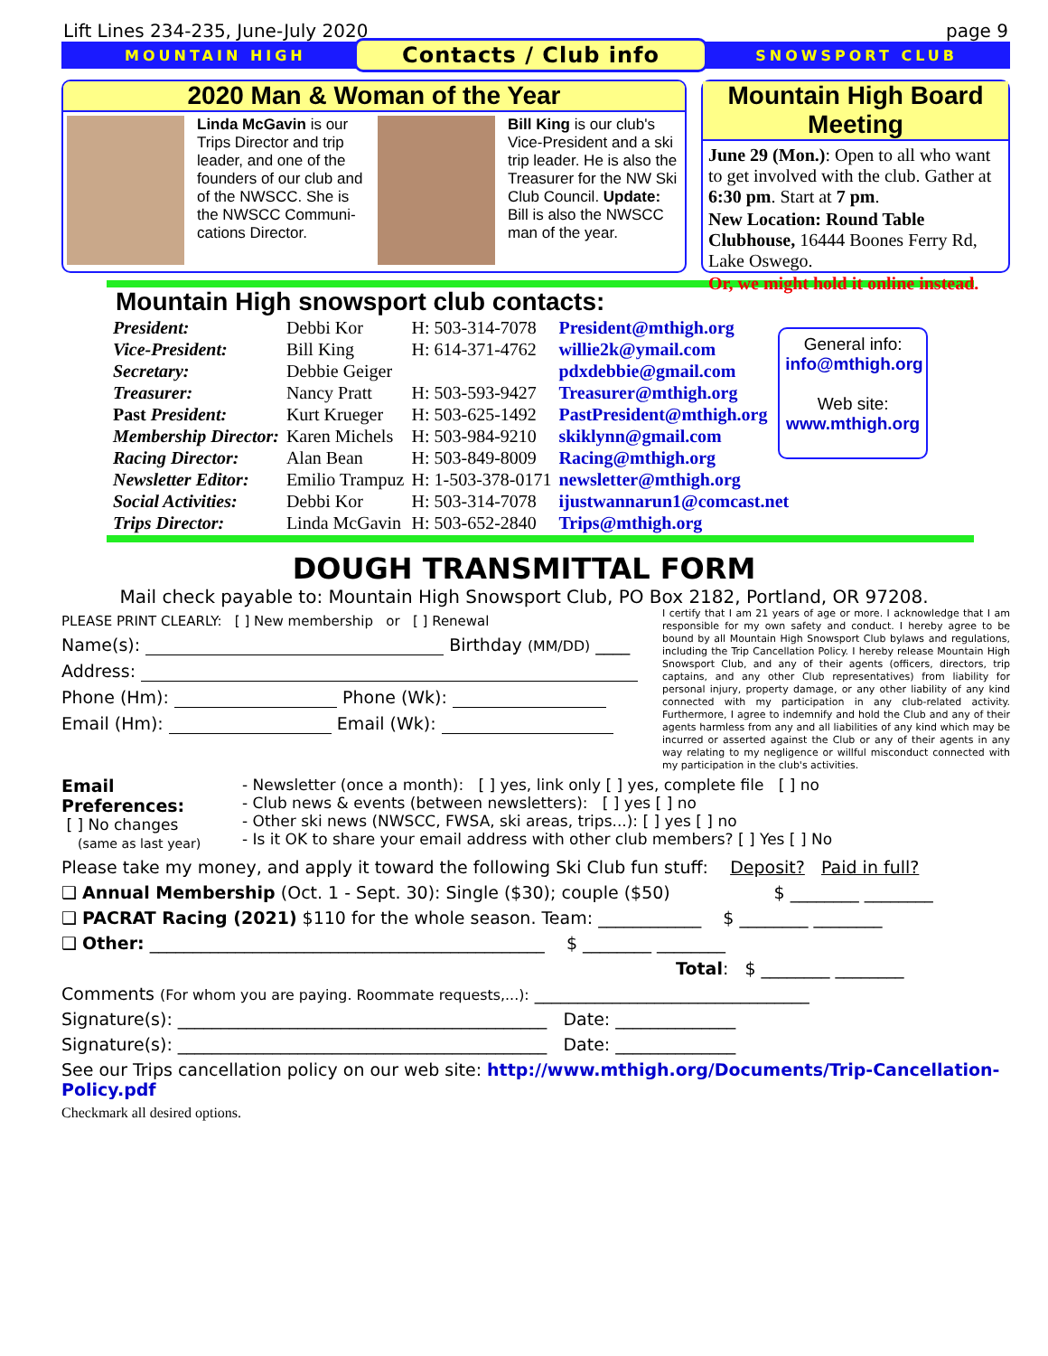Lift Lines 234-235, June-July 2020 page 9
MOUNTAIN HIGH Contacts / Club info SNOWSPORT CLUB
2020 Man & Woman of the Year
Linda McGavin is our Trips Director and trip leader, and one of the founders of our club and of the NWSCC. She is the NWSCC Communi-cations Director.
Bill King is our club's Vice-President and a ski trip leader. He is also the Treasurer for the NW Ski Club Council. Update: Bill is also the NWSCC man of the year.
Mountain High Board Meeting
June 29 (Mon.): Open to all who want to get involved with the club. Gather at 6:30 pm. Start at 7 pm.
New Location: Round Table Clubhouse, 16444 Boones Ferry Rd, Lake Oswego.
Or, we might hold it online instead.
Mountain High snowsport club contacts:
| President: | Debbi Kor | H: 503-314-7078 | President@mthigh.org |
| Vice-President: | Bill King | H: 614-371-4762 | willie2k@ymail.com |
| Secretary: | Debbie Geiger | | pdxdebbie@gmail.com |
| Treasurer: | Nancy Pratt | H: 503-593-9427 | Treasurer@mthigh.org |
| Past President: | Kurt Krueger | H: 503-625-1492 | PastPresident@mthigh.org |
| Membership Director: | Karen Michels | H: 503-984-9210 | skiklynn@gmail.com |
| Racing Director: | Alan Bean | H: 503-849-8009 | Racing@mthigh.org |
| Newsletter Editor: | Emilio Trampuz | H: 1-503-378-0171 | newsletter@mthigh.org |
| Social Activities: | Debbi Kor | H: 503-314-7078 | ijustwannarun1@comcast.net |
| Trips Director: | Linda McGavin | H: 503-652-2840 | Trips@mthigh.org |
General info:
info@mthigh.org
Web site:
www.mthigh.org
DOUGH TRANSMITTAL FORM
Mail check payable to: Mountain High Snowsport Club, PO Box 2182, Portland, OR 97208.
PLEASE PRINT CLEARLY: [ ] New membership or [ ] Renewal
Name(s): Birthday (MM/DD) ____
Address:
Phone (Hm): Phone (Wk):
Email (Hm): Email (Wk):
I certify that I am 21 years of age or more. I acknowledge that I am responsible for my own safety and conduct. I hereby agree to be bound by all Mountain High Snowsport Club bylaws and regulations, including the Trip Cancellation Policy. I hereby release Mountain High Snowsport Club, and any of their agents (officers, directors, trip captains, and any other Club representatives) from liability for personal injury, property damage, or any other liability of any kind connected with my participation in any club-related activity. Furthermore, I agree to indemnify and hold the Club and any of their agents harmless from any and all liabilities of any kind which may be incurred or asserted against the Club or any of their agents in any way relating to my negligence or willful misconduct connected with my participation in the club's activities.
Email Preferences:
[ ] No changes
(same as last year)
- Newsletter (once a month): [ ] yes, link only [ ] yes, complete file [ ] no
- Club news & events (between newsletters): [ ] yes [ ] no
- Other ski news (NWSCC, FWSA, ski areas, trips...): [ ] yes [ ] no
- Is it OK to share your email address with other club members? [ ] Yes [ ] No
Please take my money, and apply it toward the following Ski Club fun stuff: Deposit? Paid in full?
❑ Annual Membership (Oct. 1 - Sept. 30): Single ($30); couple ($50) $ ________ ________
❑ PACRAT Racing (2021) $110 for the whole season. Team: ____________ $ ________ ________
❑ Other: ______________________________________________ $ ________ ________
Total: $ ________ ________
Comments (For whom you are paying. Roommate requests,...): ________________________________
Signature(s): ___________________________________________ Date: ______________
Signature(s): ___________________________________________ Date: ______________
See our Trips cancellation policy on our web site: http://www.mthigh.org/Documents/Trip-Cancellation-Policy.pdf
Checkmark all desired options.